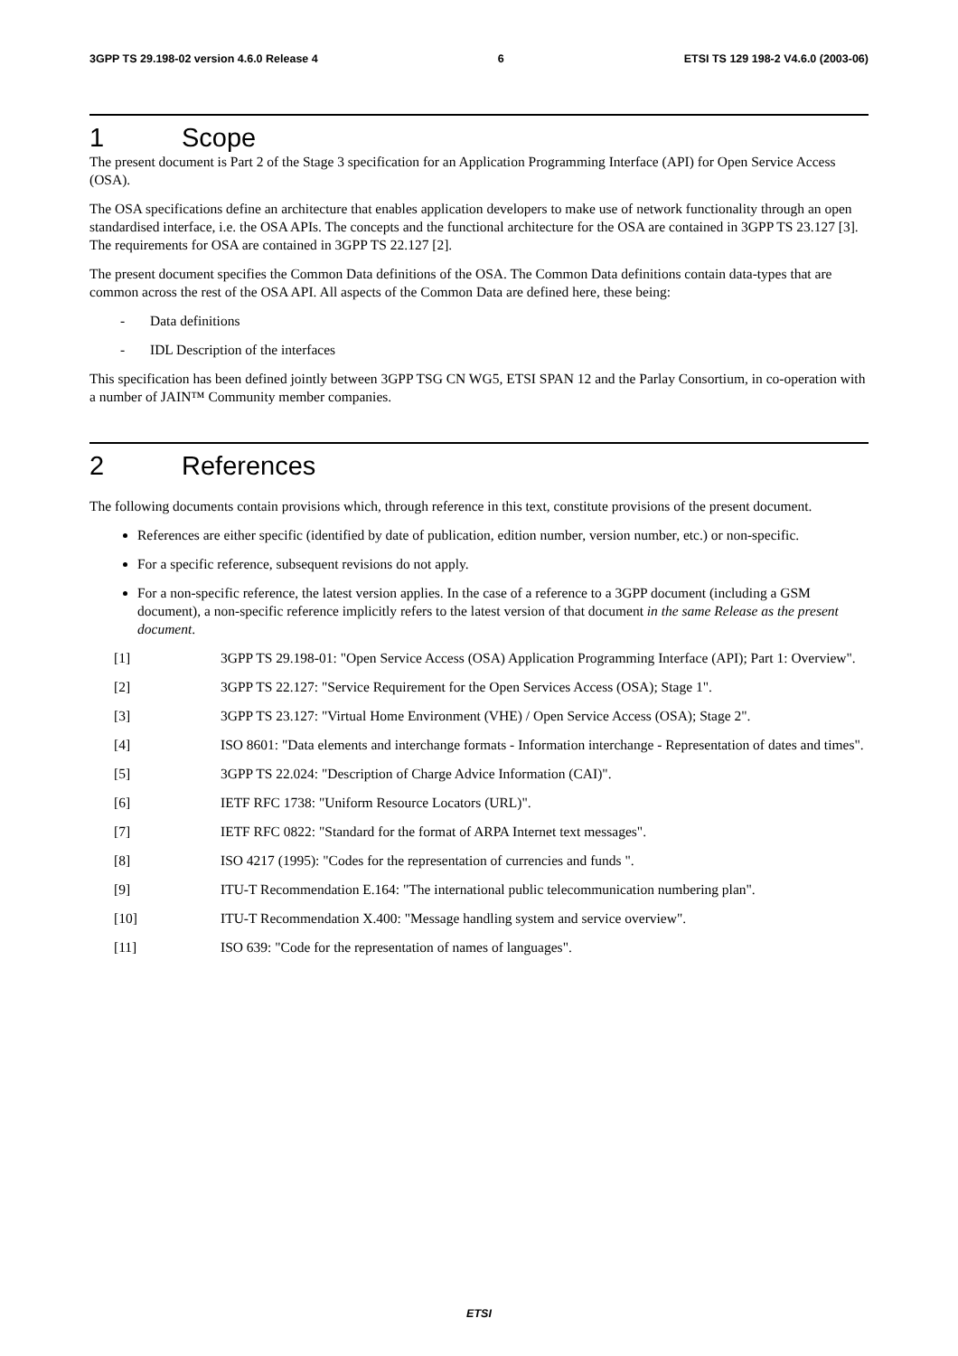3GPP TS 29.198-02 version 4.6.0 Release 4 6 ETSI TS 129 198-2 V4.6.0 (2003-06)
1 Scope
The present document is Part 2 of the Stage 3 specification for an Application Programming Interface (API) for Open Service Access (OSA).
The OSA specifications define an architecture that enables application developers to make use of network functionality through an open standardised interface, i.e. the OSA APIs. The concepts and the functional architecture for the OSA are contained in 3GPP TS 23.127 [3]. The requirements for OSA are contained in 3GPP TS 22.127 [2].
The present document specifies the Common Data definitions of the OSA. The Common Data definitions contain data-types that are common across the rest of the OSA API. All aspects of the Common Data are defined here, these being:
- Data definitions
- IDL Description of the interfaces
This specification has been defined jointly between 3GPP TSG CN WG5, ETSI SPAN 12 and the Parlay Consortium, in co-operation with a number of JAIN™ Community member companies.
2 References
The following documents contain provisions which, through reference in this text, constitute provisions of the present document.
References are either specific (identified by date of publication, edition number, version number, etc.) or non-specific.
For a specific reference, subsequent revisions do not apply.
For a non-specific reference, the latest version applies. In the case of a reference to a 3GPP document (including a GSM document), a non-specific reference implicitly refers to the latest version of that document in the same Release as the present document.
[1] 3GPP TS 29.198-01: "Open Service Access (OSA) Application Programming Interface (API); Part 1: Overview".
[2] 3GPP TS 22.127: "Service Requirement for the Open Services Access (OSA); Stage 1".
[3] 3GPP TS 23.127: "Virtual Home Environment (VHE) / Open Service Access (OSA); Stage 2".
[4] ISO 8601: "Data elements and interchange formats - Information interchange - Representation of dates and times".
[5] 3GPP TS 22.024: "Description of Charge Advice Information (CAI)".
[6] IETF RFC 1738: "Uniform Resource Locators (URL)".
[7] IETF RFC 0822: "Standard for the format of ARPA Internet text messages".
[8] ISO 4217 (1995): "Codes for the representation of currencies and funds ".
[9] ITU-T Recommendation E.164: "The international public telecommunication numbering plan".
[10] ITU-T Recommendation X.400: "Message handling system and service overview".
[11] ISO 639: "Code for the representation of names of languages".
ETSI